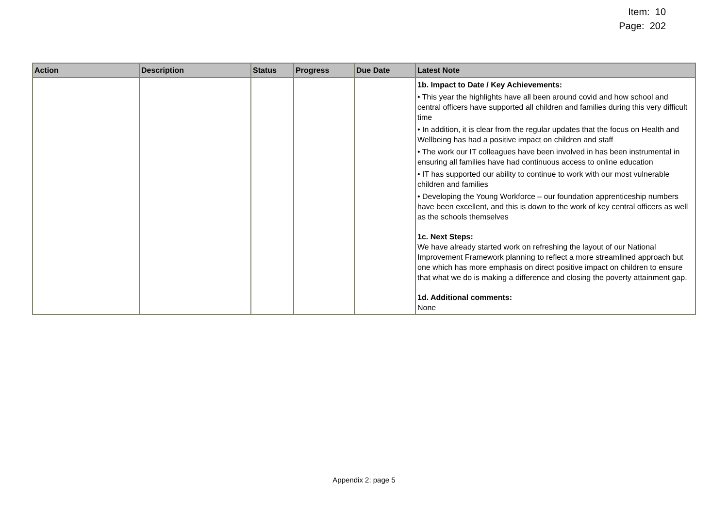Item: 10
Page: 202
| Action | Description | Status | Progress | Due Date | Latest Note |
| --- | --- | --- | --- | --- | --- |
| | | | | | 1b. Impact to Date / Key Achievements: • This year the highlights have all been around covid and how school and central officers have supported all children and families during this very difficult time • In addition, it is clear from the regular updates that the focus on Health and Wellbeing has had a positive impact on children and staff • The work our IT colleagues have been involved in has been instrumental in ensuring all families have had continuous access to online education • IT has supported our ability to continue to work with our most vulnerable children and families • Developing the Young Workforce – our foundation apprenticeship numbers have been excellent, and this is down to the work of key central officers as well as the schools themselves 1c. Next Steps: We have already started work on refreshing the layout of our National Improvement Framework planning to reflect a more streamlined approach but one which has more emphasis on direct positive impact on children to ensure that what we do is making a difference and closing the poverty attainment gap. 1d. Additional comments: None |
Appendix 2: page 5